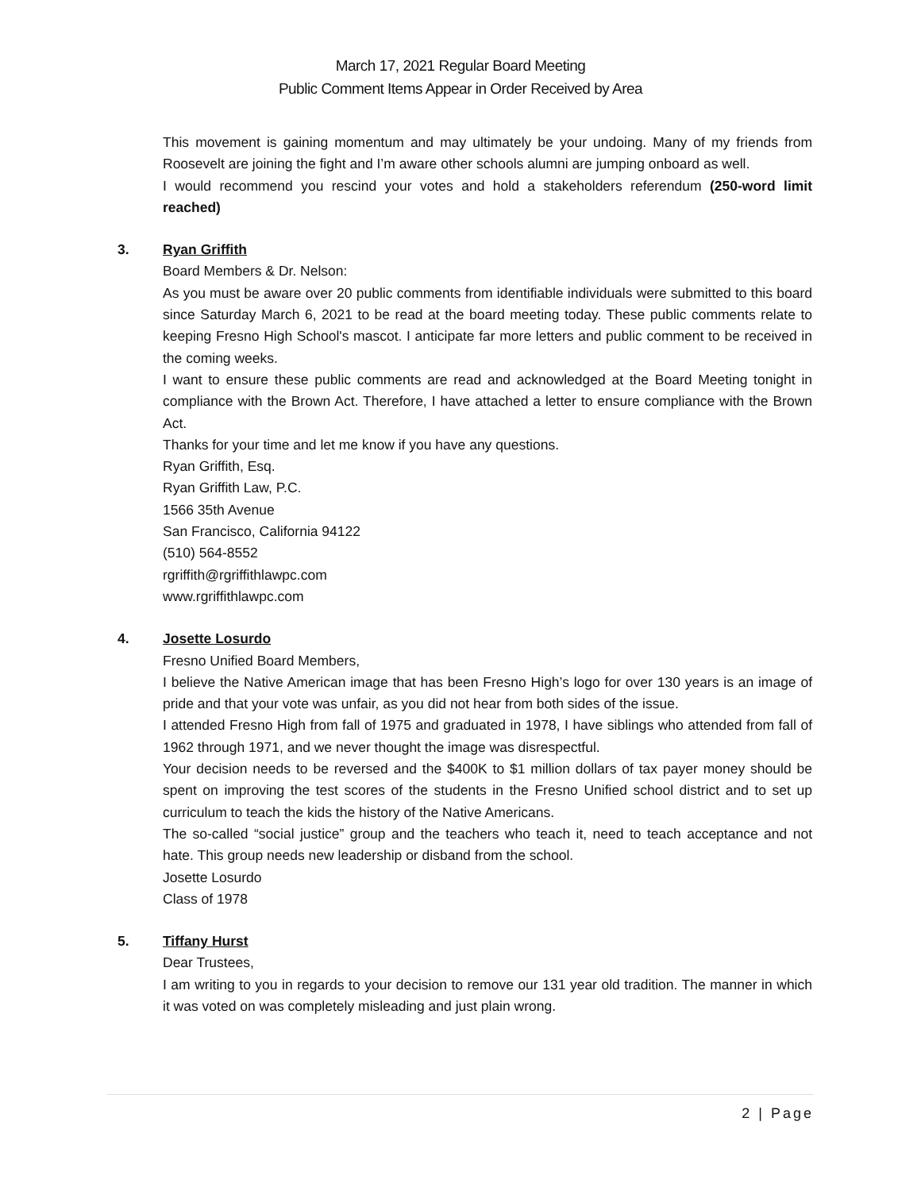March 17, 2021 Regular Board Meeting
Public Comment Items Appear in Order Received by Area
This movement is gaining momentum and may ultimately be your undoing. Many of my friends from Roosevelt are joining the fight and I’m aware other schools alumni are jumping onboard as well.
I would recommend you rescind your votes and hold a stakeholders referendum (250-word limit reached)
3. Ryan Griffith
Board Members & Dr. Nelson:
As you must be aware over 20 public comments from identifiable individuals were submitted to this board since Saturday March 6, 2021 to be read at the board meeting today. These public comments relate to keeping Fresno High School's mascot. I anticipate far more letters and public comment to be received in the coming weeks.
I want to ensure these public comments are read and acknowledged at the Board Meeting tonight in compliance with the Brown Act. Therefore, I have attached a letter to ensure compliance with the Brown Act.
Thanks for your time and let me know if you have any questions.
Ryan Griffith, Esq.
Ryan Griffith Law, P.C.
1566 35th Avenue
San Francisco, California 94122
(510) 564-8552
rgriffith@rgriffithlawpc.com
www.rgriffithlawpc.com
4. Josette Losurdo
Fresno Unified Board Members,
I believe the Native American image that has been Fresno High’s logo for over 130 years is an image of pride and that your vote was unfair, as you did not hear from both sides of the issue.
I attended Fresno High from fall of 1975 and graduated in 1978, I have siblings who attended from fall of 1962 through 1971, and we never thought the image was disrespectful.
Your decision needs to be reversed and the $400K to $1 million dollars of tax payer money should be spent on improving the test scores of the students in the Fresno Unified school district and to set up curriculum to teach the kids the history of the Native Americans.
The so-called “social justice” group and the teachers who teach it, need to teach acceptance and not hate. This group needs new leadership or disband from the school.
Josette Losurdo
Class of 1978
5. Tiffany Hurst
Dear Trustees,
I am writing to you in regards to your decision to remove our 131 year old tradition. The manner in which it was voted on was completely misleading and just plain wrong.
2 | Page